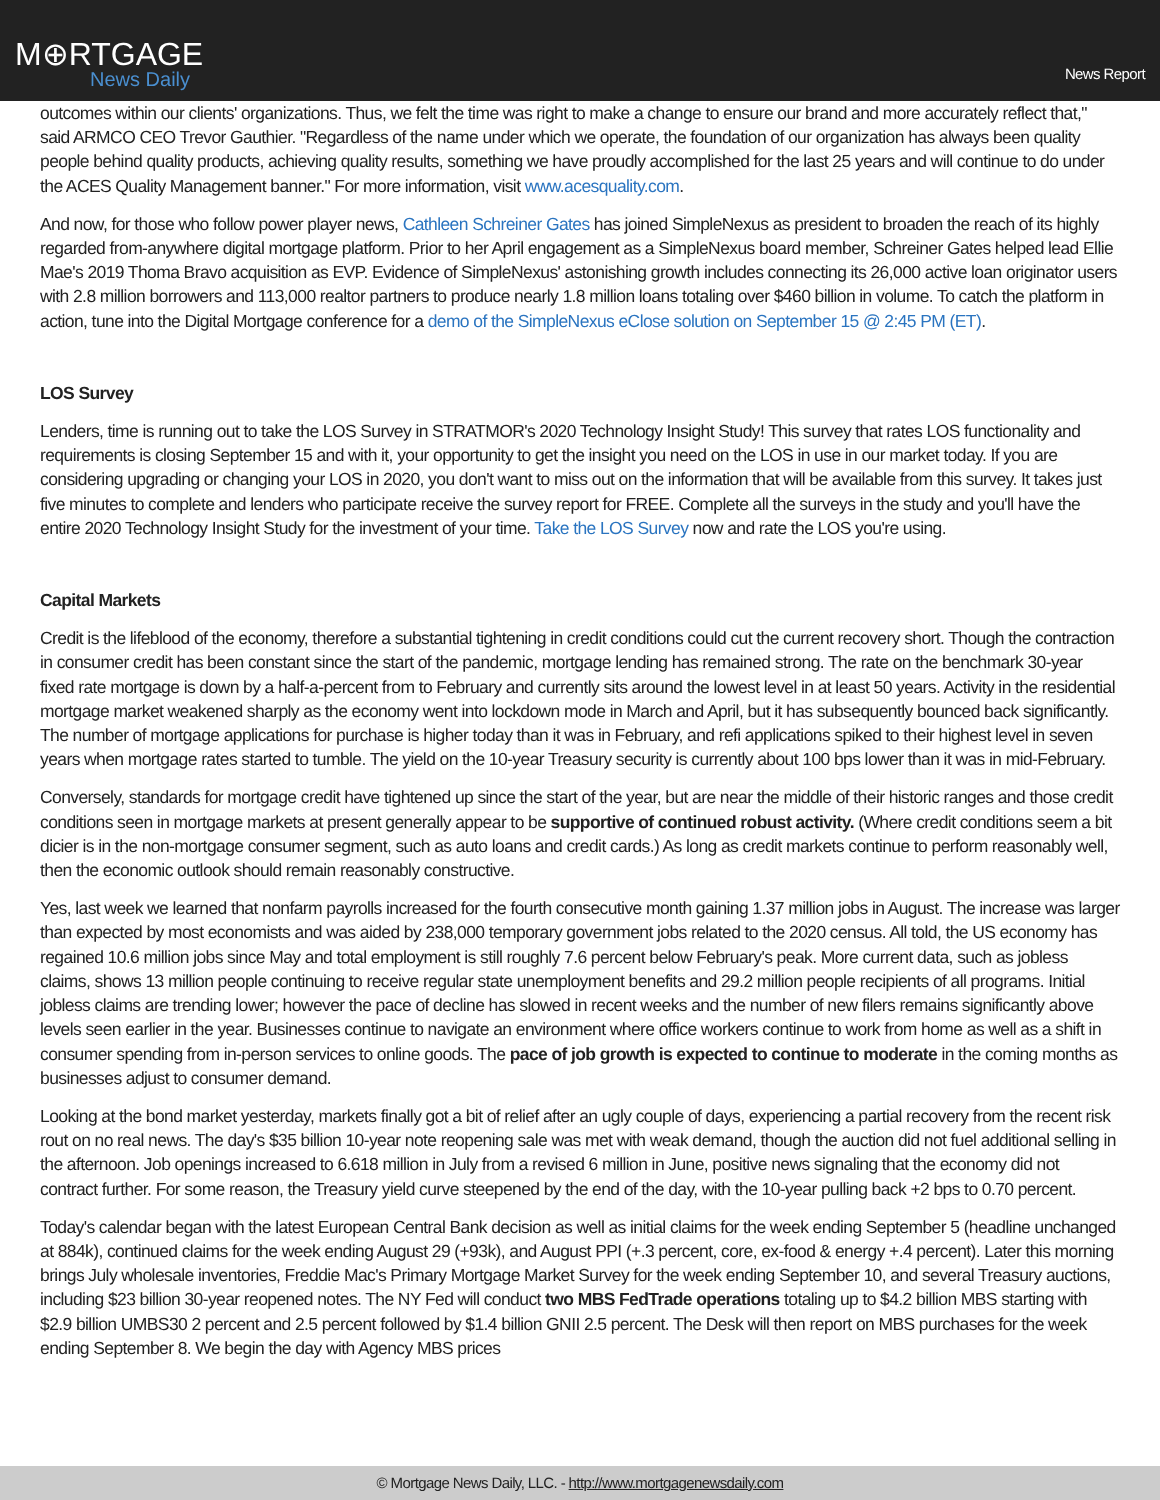M⊕RTGAGE
News Daily
News Report
outcomes within our clients' organizations. Thus, we felt the time was right to make a change to ensure our brand and more accurately reflect that," said ARMCO CEO Trevor Gauthier. "Regardless of the name under which we operate, the foundation of our organization has always been quality people behind quality products, achieving quality results, something we have proudly accomplished for the last 25 years and will continue to do under the ACES Quality Management banner." For more information, visit www.acesquality.com.
And now, for those who follow power player news, Cathleen Schreiner Gates has joined SimpleNexus as president to broaden the reach of its highly regarded from-anywhere digital mortgage platform. Prior to her April engagement as a SimpleNexus board member, Schreiner Gates helped lead Ellie Mae's 2019 Thoma Bravo acquisition as EVP. Evidence of SimpleNexus' astonishing growth includes connecting its 26,000 active loan originator users with 2.8 million borrowers and 113,000 realtor partners to produce nearly 1.8 million loans totaling over $460 billion in volume. To catch the platform in action, tune into the Digital Mortgage conference for a demo of the SimpleNexus eClose solution on September 15 @ 2:45 PM (ET).
LOS Survey
Lenders, time is running out to take the LOS Survey in STRATMOR's 2020 Technology Insight Study! This survey that rates LOS functionality and requirements is closing September 15 and with it, your opportunity to get the insight you need on the LOS in use in our market today. If you are considering upgrading or changing your LOS in 2020, you don't want to miss out on the information that will be available from this survey. It takes just five minutes to complete and lenders who participate receive the survey report for FREE. Complete all the surveys in the study and you'll have the entire 2020 Technology Insight Study for the investment of your time. Take the LOS Survey now and rate the LOS you're using.
Capital Markets
Credit is the lifeblood of the economy, therefore a substantial tightening in credit conditions could cut the current recovery short. Though the contraction in consumer credit has been constant since the start of the pandemic, mortgage lending has remained strong. The rate on the benchmark 30-year fixed rate mortgage is down by a half-a-percent from to February and currently sits around the lowest level in at least 50 years. Activity in the residential mortgage market weakened sharply as the economy went into lockdown mode in March and April, but it has subsequently bounced back significantly. The number of mortgage applications for purchase is higher today than it was in February, and refi applications spiked to their highest level in seven years when mortgage rates started to tumble. The yield on the 10-year Treasury security is currently about 100 bps lower than it was in mid-February.
Conversely, standards for mortgage credit have tightened up since the start of the year, but are near the middle of their historic ranges and those credit conditions seen in mortgage markets at present generally appear to be supportive of continued robust activity. (Where credit conditions seem a bit dicier is in the non-mortgage consumer segment, such as auto loans and credit cards.) As long as credit markets continue to perform reasonably well, then the economic outlook should remain reasonably constructive.
Yes, last week we learned that nonfarm payrolls increased for the fourth consecutive month gaining 1.37 million jobs in August. The increase was larger than expected by most economists and was aided by 238,000 temporary government jobs related to the 2020 census. All told, the US economy has regained 10.6 million jobs since May and total employment is still roughly 7.6 percent below February's peak. More current data, such as jobless claims, shows 13 million people continuing to receive regular state unemployment benefits and 29.2 million people recipients of all programs. Initial jobless claims are trending lower; however the pace of decline has slowed in recent weeks and the number of new filers remains significantly above levels seen earlier in the year. Businesses continue to navigate an environment where office workers continue to work from home as well as a shift in consumer spending from in-person services to online goods. The pace of job growth is expected to continue to moderate in the coming months as businesses adjust to consumer demand.
Looking at the bond market yesterday, markets finally got a bit of relief after an ugly couple of days, experiencing a partial recovery from the recent risk rout on no real news. The day's $35 billion 10-year note reopening sale was met with weak demand, though the auction did not fuel additional selling in the afternoon. Job openings increased to 6.618 million in July from a revised 6 million in June, positive news signaling that the economy did not contract further. For some reason, the Treasury yield curve steepened by the end of the day, with the 10-year pulling back +2 bps to 0.70 percent.
Today's calendar began with the latest European Central Bank decision as well as initial claims for the week ending September 5 (headline unchanged at 884k), continued claims for the week ending August 29 (+93k), and August PPI (+.3 percent, core, ex-food & energy +.4 percent). Later this morning brings July wholesale inventories, Freddie Mac's Primary Mortgage Market Survey for the week ending September 10, and several Treasury auctions, including $23 billion 30-year reopened notes. The NY Fed will conduct two MBS FedTrade operations totaling up to $4.2 billion MBS starting with $2.9 billion UMBS30 2 percent and 2.5 percent followed by $1.4 billion GNII 2.5 percent. The Desk will then report on MBS purchases for the week ending September 8. We begin the day with Agency MBS prices
© Mortgage News Daily, LLC. - http://www.mortgagenewsdaily.com